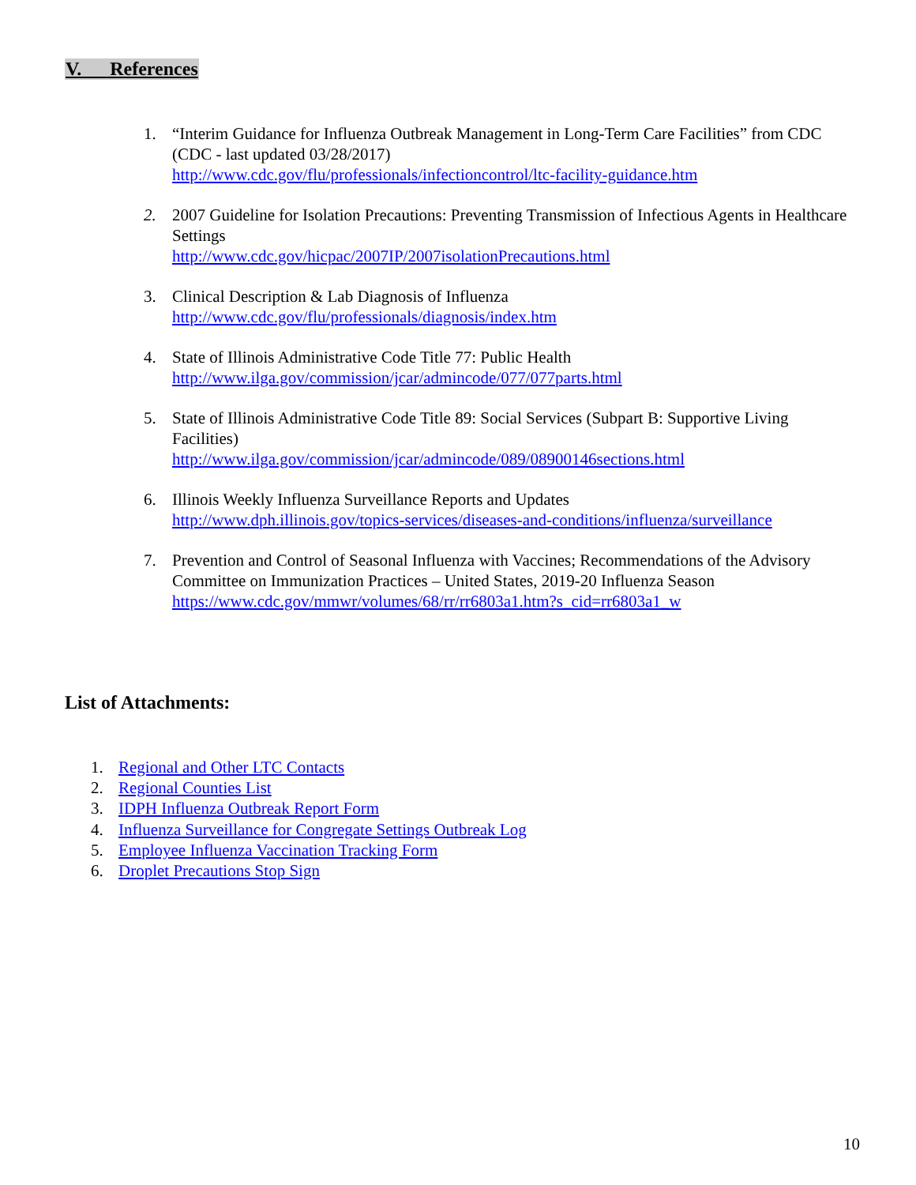V. References
1. “Interim Guidance for Influenza Outbreak Management in Long-Term Care Facilities” from CDC (CDC - last updated 03/28/2017)
http://www.cdc.gov/flu/professionals/infectioncontrol/ltc-facility-guidance.htm
2. 2007 Guideline for Isolation Precautions: Preventing Transmission of Infectious Agents in Healthcare Settings
http://www.cdc.gov/hicpac/2007IP/2007isolationPrecautions.html
3. Clinical Description & Lab Diagnosis of Influenza
http://www.cdc.gov/flu/professionals/diagnosis/index.htm
4. State of Illinois Administrative Code Title 77: Public Health
http://www.ilga.gov/commission/jcar/admincode/077/077parts.html
5. State of Illinois Administrative Code Title 89: Social Services (Subpart B: Supportive Living Facilities)
http://www.ilga.gov/commission/jcar/admincode/089/08900146sections.html
6. Illinois Weekly Influenza Surveillance Reports and Updates
http://www.dph.illinois.gov/topics-services/diseases-and-conditions/influenza/surveillance
7. Prevention and Control of Seasonal Influenza with Vaccines; Recommendations of the Advisory Committee on Immunization Practices – United States, 2019-20 Influenza Season
https://www.cdc.gov/mmwr/volumes/68/rr/rr6803a1.htm?s_cid=rr6803a1_w
List of Attachments:
1. Regional and Other LTC Contacts
2. Regional Counties List
3. IDPH Influenza Outbreak Report Form
4. Influenza Surveillance for Congregate Settings Outbreak Log
5. Employee Influenza Vaccination Tracking Form
6. Droplet Precautions Stop Sign
10